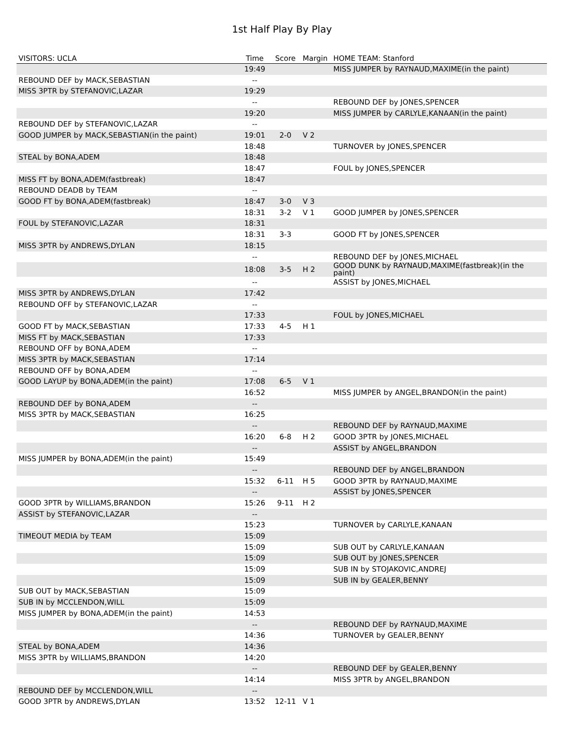1st Half Play By Play
| VISITORS: UCLA | Time | Score | Margin | HOME TEAM: Stanford |
| --- | --- | --- | --- | --- |
| | 19:49 | | | MISS JUMPER by RAYNAUD,MAXIME(in the paint) |
| REBOUND DEF by MACK,SEBASTIAN | -- | | | |
| MISS 3PTR by STEFANOVIC,LAZAR | 19:29 | | | |
| | -- | | | REBOUND DEF by JONES,SPENCER |
| | 19:20 | | | MISS JUMPER by CARLYLE,KANAAN(in the paint) |
| REBOUND DEF by STEFANOVIC,LAZAR | -- | | | |
| GOOD JUMPER by MACK,SEBASTIAN(in the paint) | 19:01 | 2-0 | V 2 | |
| | 18:48 | | | TURNOVER by JONES,SPENCER |
| STEAL by BONA,ADEM | 18:48 | | | |
| | 18:47 | | | FOUL by JONES,SPENCER |
| MISS FT by BONA,ADEM(fastbreak) | 18:47 | | | |
| REBOUND DEADB by TEAM | -- | | | |
| GOOD FT by BONA,ADEM(fastbreak) | 18:47 | 3-0 | V 3 | |
| | 18:31 | 3-2 | V 1 | GOOD JUMPER by JONES,SPENCER |
| FOUL by STEFANOVIC,LAZAR | 18:31 | | | |
| | 18:31 | 3-3 | | GOOD FT by JONES,SPENCER |
| MISS 3PTR by ANDREWS,DYLAN | 18:15 | | | |
| | -- | | | REBOUND DEF by JONES,MICHAEL |
| | 18:08 | 3-5 | H 2 | GOOD DUNK by RAYNAUD,MAXIME(fastbreak)(in the paint) |
| | -- | | | ASSIST by JONES,MICHAEL |
| MISS 3PTR by ANDREWS,DYLAN | 17:42 | | | |
| REBOUND OFF by STEFANOVIC,LAZAR | -- | | | |
| | 17:33 | | | FOUL by JONES,MICHAEL |
| GOOD FT by MACK,SEBASTIAN | 17:33 | 4-5 | H 1 | |
| MISS FT by MACK,SEBASTIAN | 17:33 | | | |
| REBOUND OFF by BONA,ADEM | -- | | | |
| MISS 3PTR by MACK,SEBASTIAN | 17:14 | | | |
| REBOUND OFF by BONA,ADEM | -- | | | |
| GOOD LAYUP by BONA,ADEM(in the paint) | 17:08 | 6-5 | V 1 | |
| | 16:52 | | | MISS JUMPER by ANGEL,BRANDON(in the paint) |
| REBOUND DEF by BONA,ADEM | -- | | | |
| MISS 3PTR by MACK,SEBASTIAN | 16:25 | | | |
| | -- | | | REBOUND DEF by RAYNAUD,MAXIME |
| | 16:20 | 6-8 | H 2 | GOOD 3PTR by JONES,MICHAEL |
| | -- | | | ASSIST by ANGEL,BRANDON |
| MISS JUMPER by BONA,ADEM(in the paint) | 15:49 | | | |
| | -- | | | REBOUND DEF by ANGEL,BRANDON |
| | 15:32 | 6-11 | H 5 | GOOD 3PTR by RAYNAUD,MAXIME |
| | -- | | | ASSIST by JONES,SPENCER |
| GOOD 3PTR by WILLIAMS,BRANDON | 15:26 | 9-11 | H 2 | |
| ASSIST by STEFANOVIC,LAZAR | -- | | | |
| | 15:23 | | | TURNOVER by CARLYLE,KANAAN |
| TIMEOUT MEDIA by TEAM | 15:09 | | | |
| | 15:09 | | | SUB OUT by CARLYLE,KANAAN |
| | 15:09 | | | SUB OUT by JONES,SPENCER |
| | 15:09 | | | SUB IN by STOJAKOVIC,ANDREJ |
| | 15:09 | | | SUB IN by GEALER,BENNY |
| SUB OUT by MACK,SEBASTIAN | 15:09 | | | |
| SUB IN by MCCLENDON,WILL | 15:09 | | | |
| MISS JUMPER by BONA,ADEM(in the paint) | 14:53 | | | |
| | -- | | | REBOUND DEF by RAYNAUD,MAXIME |
| | 14:36 | | | TURNOVER by GEALER,BENNY |
| STEAL by BONA,ADEM | 14:36 | | | |
| MISS 3PTR by WILLIAMS,BRANDON | 14:20 | | | |
| | -- | | | REBOUND DEF by GEALER,BENNY |
| | 14:14 | | | MISS 3PTR by ANGEL,BRANDON |
| REBOUND DEF by MCCLENDON,WILL | -- | | | |
| GOOD 3PTR by ANDREWS,DYLAN | 13:52 | 12-11 | V 1 | |